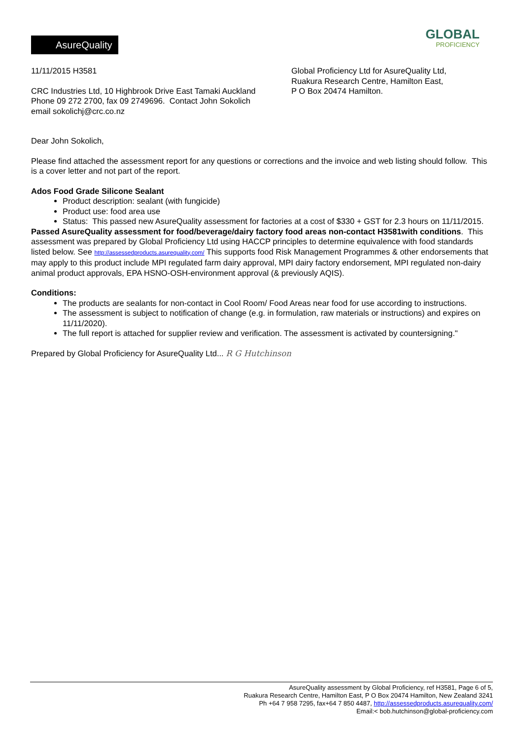AsureQuality
GLOBAL
PROFICIENCY
11/11/2015 H3581
CRC Industries Ltd, 10 Highbrook Drive East Tamaki Auckland
Phone 09 272 2700, fax 09 2749696. Contact John Sokolich
email sokolichj@crc.co.nz
Global Proficiency Ltd for AsureQuality Ltd,
Ruakura Research Centre, Hamilton East,
P O Box 20474 Hamilton.
Dear John Sokolich,
Please find attached the assessment report for any questions or corrections and the invoice and web listing should follow. This is a cover letter and not part of the report.
Ados Food Grade Silicone Sealant
Product description: sealant (with fungicide)
Product use: food area use
Status: This passed new AsureQuality assessment for factories at a cost of $330 + GST for 2.3 hours on 11/11/2015.
Passed AsureQuality assessment for food/beverage/dairy factory food areas non-contact H3581with conditions. This assessment was prepared by Global Proficiency Ltd using HACCP principles to determine equivalence with food standards listed below. See http://assessedproducts.asurequality.com/ This supports food Risk Management Programmes & other endorsements that may apply to this product include MPI regulated farm dairy approval, MPI dairy factory endorsement, MPI regulated non-dairy animal product approvals, EPA HSNO-OSH-environment approval (& previously AQIS).
Conditions:
The products are sealants for non-contact in Cool Room/ Food Areas near food for use according to instructions.
The assessment is subject to notification of change (e.g. in formulation, raw materials or instructions) and expires on 11/11/2020).
The full report is attached for supplier review and verification. The assessment is activated by countersigning."
Prepared by Global Proficiency for AsureQuality Ltd... R G Hutchinson
AsureQuality assessment by Global Proficiency, ref H3581, Page 6 of 5,
Ruakura Research Centre, Hamilton East, P O Box 20474 Hamilton, New Zealand 3241
Ph +64 7 958 7295, fax+64 7 850 4487, http://assessedproducts.asurequality.com/
Email:< bob.hutchinson@global-proficiency.com